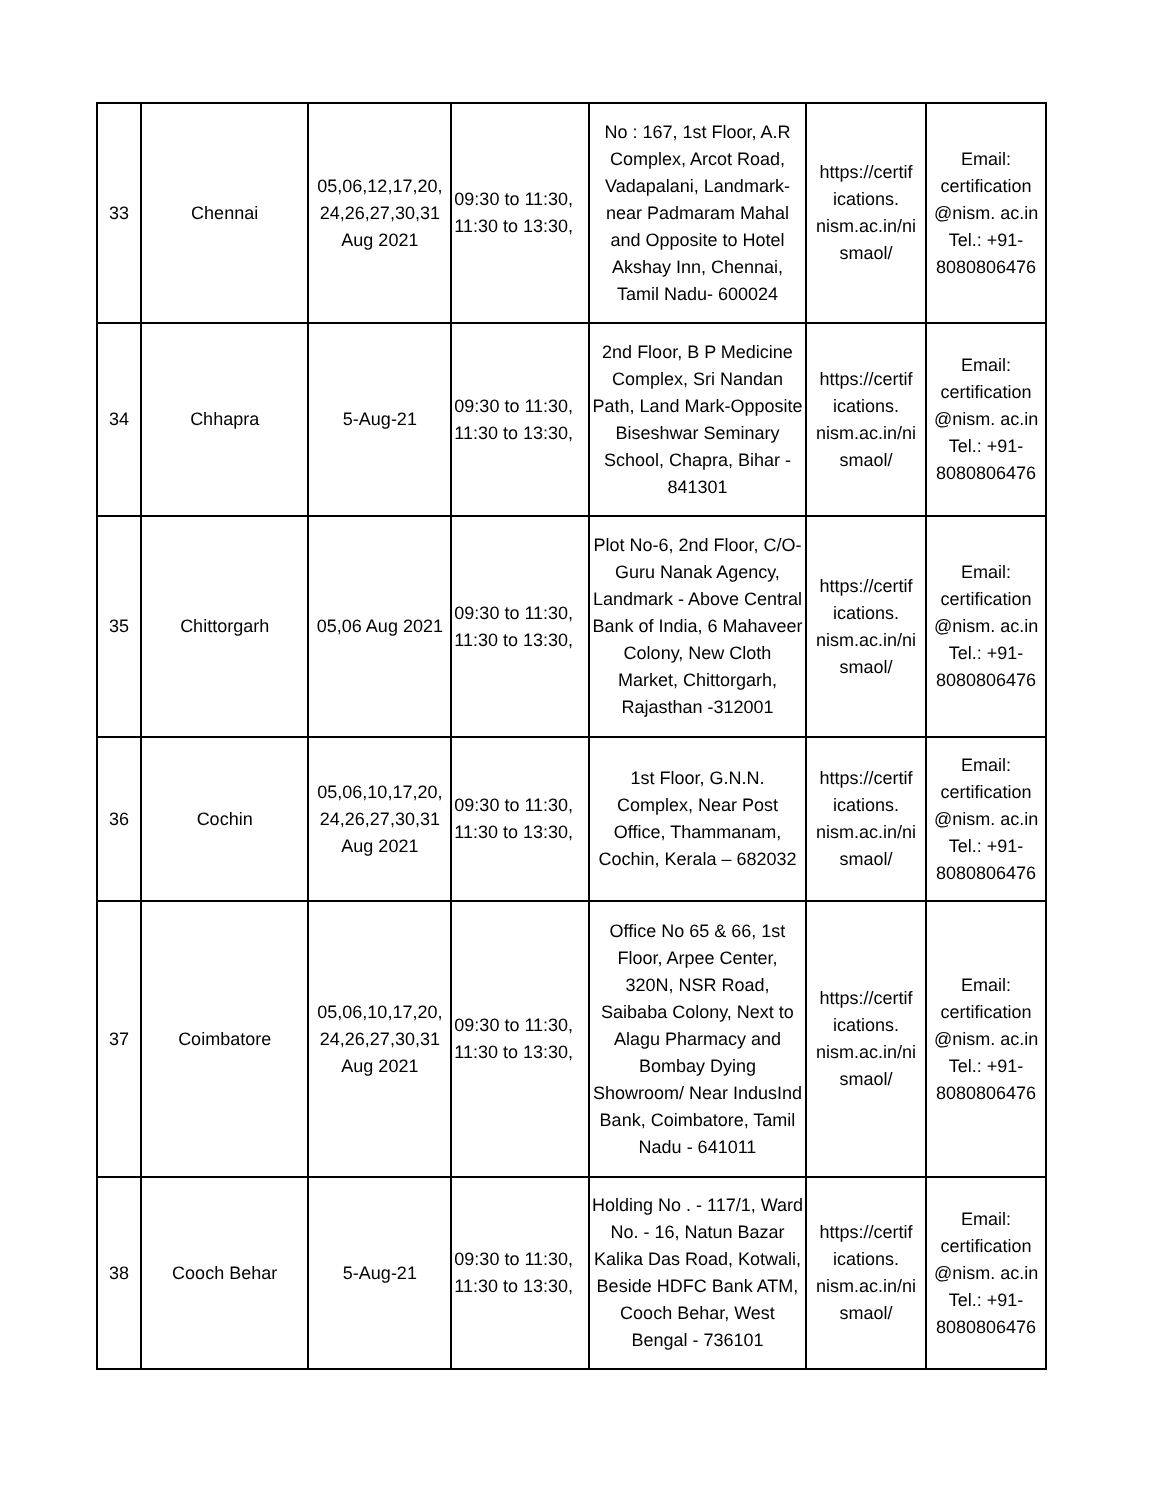| 33 | Chennai | 05,06,12,17,20, 24,26,27,30,31 Aug 2021 | 09:30 to 11:30, 11:30 to 13:30, | No : 167, 1st Floor, A.R Complex, Arcot Road, Vadapalani, Landmark-near Padmaram Mahal and Opposite to Hotel Akshay Inn, Chennai, Tamil Nadu- 600024 | https://certif ications. nism.ac.in/ni smaol/ | Email: certification @nism. ac.in Tel.: +91- 8080806476 |
| 34 | Chhapra | 5-Aug-21 | 09:30 to 11:30, 11:30 to 13:30, | 2nd Floor, B P Medicine Complex, Sri Nandan Path, Land Mark-Opposite Biseshwar Seminary School, Chapra, Bihar - 841301 | https://certif ications. nism.ac.in/ni smaol/ | Email: certification @nism. ac.in Tel.: +91- 8080806476 |
| 35 | Chittorgarh | 05,06 Aug 2021 | 09:30 to 11:30, 11:30 to 13:30, | Plot No-6, 2nd Floor, C/O- Guru Nanak Agency, Landmark - Above Central Bank of India, 6 Mahaveer Colony, New Cloth Market, Chittorgarh, Rajasthan -312001 | https://certif ications. nism.ac.in/ni smaol/ | Email: certification @nism. ac.in Tel.: +91- 8080806476 |
| 36 | Cochin | 05,06,10,17,20, 24,26,27,30,31 Aug 2021 | 09:30 to 11:30, 11:30 to 13:30, | 1st Floor, G.N.N. Complex, Near Post Office, Thammanam, Cochin, Kerala – 682032 | https://certif ications. nism.ac.in/ni smaol/ | Email: certification @nism. ac.in Tel.: +91- 8080806476 |
| 37 | Coimbatore | 05,06,10,17,20, 24,26,27,30,31 Aug 2021 | 09:30 to 11:30, 11:30 to 13:30, | Office No 65 & 66, 1st Floor, Arpee Center, 320N, NSR Road, Saibaba Colony, Next to Alagu Pharmacy and Bombay Dying Showroom/ Near IndusInd Bank, Coimbatore, Tamil Nadu - 641011 | https://certif ications. nism.ac.in/ni smaol/ | Email: certification @nism. ac.in Tel.: +91- 8080806476 |
| 38 | Cooch Behar | 5-Aug-21 | 09:30 to 11:30, 11:30 to 13:30, | Holding No . - 117/1, Ward No. - 16, Natun Bazar Kalika Das Road, Kotwali, Beside HDFC Bank ATM, Cooch Behar, West Bengal - 736101 | https://certif ications. nism.ac.in/ni smaol/ | Email: certification @nism. ac.in Tel.: +91- 8080806476 |